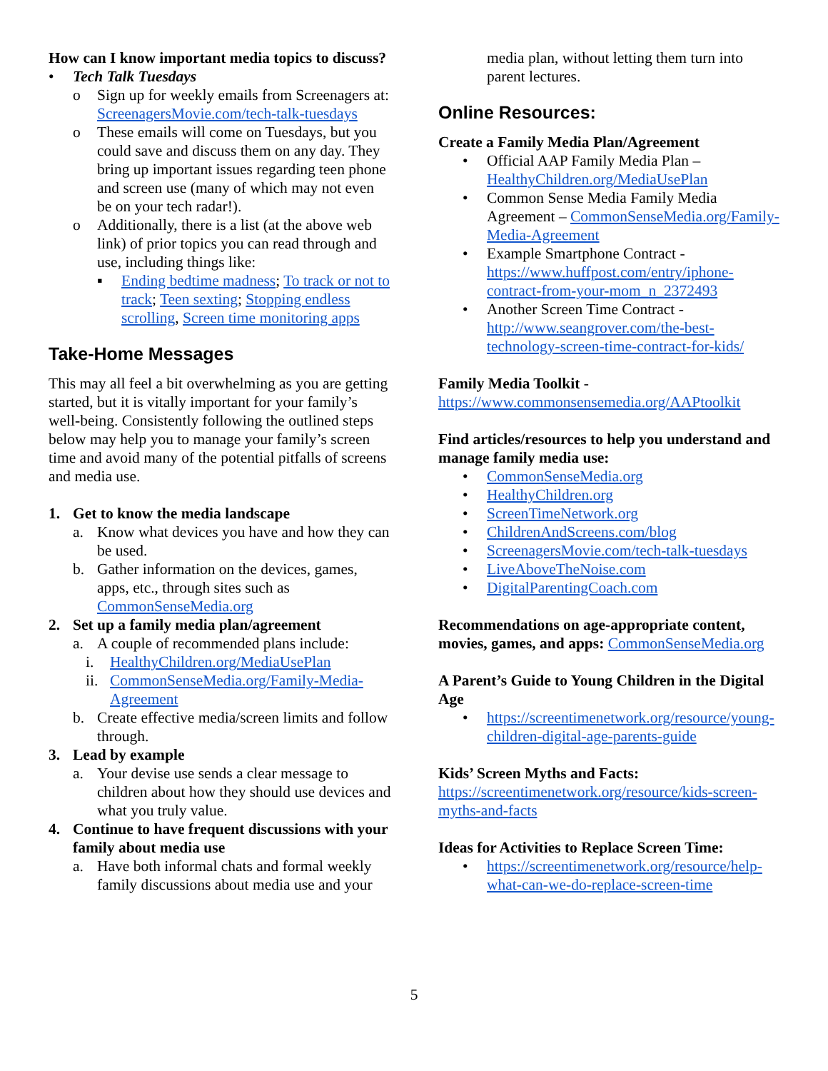How can I know important media topics to discuss?
• Tech Talk Tuesdays
o Sign up for weekly emails from Screenagers at: ScreenagersMovie.com/tech-talk-tuesdays
o These emails will come on Tuesdays, but you could save and discuss them on any day. They bring up important issues regarding teen phone and screen use (many of which may not even be on your tech radar!).
o Additionally, there is a list (at the above web link) of prior topics you can read through and use, including things like:
▪ Ending bedtime madness; To track or not to track; Teen sexting; Stopping endless scrolling, Screen time monitoring apps
Take-Home Messages
This may all feel a bit overwhelming as you are getting started, but it is vitally important for your family’s well-being. Consistently following the outlined steps below may help you to manage your family’s screen time and avoid many of the potential pitfalls of screens and media use.
1. Get to know the media landscape
a. Know what devices you have and how they can be used.
b. Gather information on the devices, games, apps, etc., through sites such as CommonSenseMedia.org
2. Set up a family media plan/agreement
a. A couple of recommended plans include:
i. HealthyChildren.org/MediaUsePlan
ii. CommonSenseMedia.org/Family-Media-Agreement
b. Create effective media/screen limits and follow through.
3. Lead by example
a. Your devise use sends a clear message to children about how they should use devices and what you truly value.
4. Continue to have frequent discussions with your family about media use
a. Have both informal chats and formal weekly family discussions about media use and your
media plan, without letting them turn into parent lectures.
Online Resources:
Create a Family Media Plan/Agreement
• Official AAP Family Media Plan – HealthyChildren.org/MediaUsePlan
• Common Sense Media Family Media Agreement – CommonSenseMedia.org/Family-Media-Agreement
• Example Smartphone Contract - https://www.huffpost.com/entry/iphone-contract-from-your-mom_n_2372493
• Another Screen Time Contract - http://www.seangrover.com/the-best-technology-screen-time-contract-for-kids/
Family Media Toolkit - https://www.commonsensemedia.org/AAPtoolkit
Find articles/resources to help you understand and manage family media use:
• CommonSenseMedia.org
• HealthyChildren.org
• ScreenTimeNetwork.org
• ChildrenAndScreens.com/blog
• ScreenagersMovie.com/tech-talk-tuesdays
• LiveAboveTheNoise.com
• DigitalParentingCoach.com
Recommendations on age-appropriate content, movies, games, and apps: CommonSenseMedia.org
A Parent’s Guide to Young Children in the Digital Age
• https://screentimenetwork.org/resource/young-children-digital-age-parents-guide
Kids’ Screen Myths and Facts: https://screentimenetwork.org/resource/kids-screen-myths-and-facts
Ideas for Activities to Replace Screen Time:
• https://screentimenetwork.org/resource/help-what-can-we-do-replace-screen-time
5